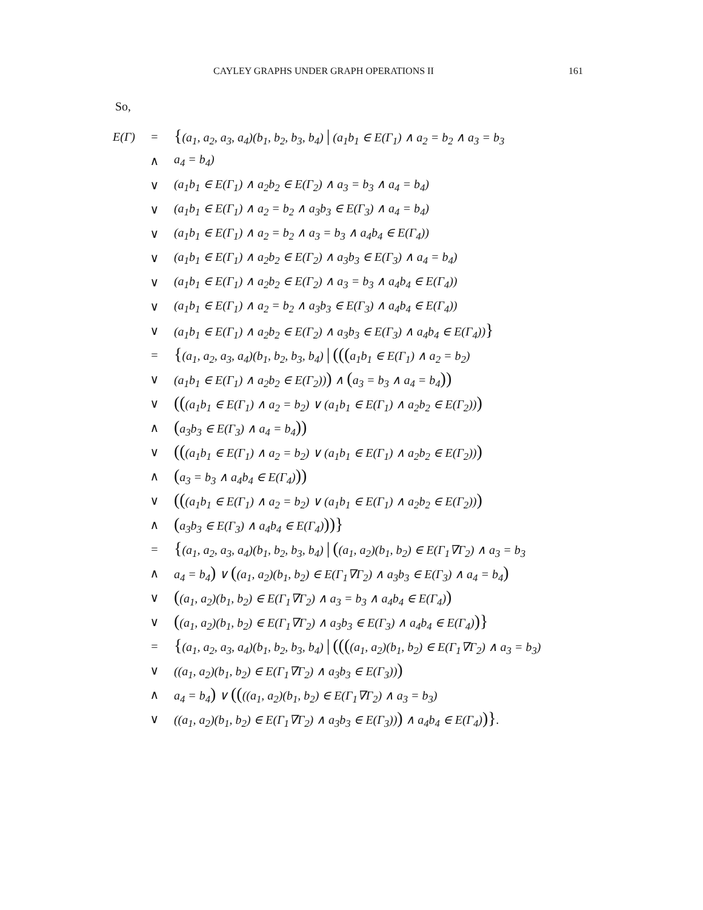CAYLEY GRAPHS UNDER GRAPH OPERATIONS II 161
So,
| E(Γ) | = | { (a<sub>1</sub>, a<sub>2</sub>, a<sub>3</sub>, a<sub>4</sub>)(b<sub>1</sub>, b<sub>2</sub>, b<sub>3</sub>, b<sub>4</sub>) / (a<sub>1</sub>b<sub>1</sub> ∈ E(Γ<sub>1</sub>) ∧ a<sub>2</sub> = b<sub>2</sub> ∧ a<sub>3</sub> = b<sub>3</sub> |
| | ∧ | a<sub>4</sub> = b<sub>4</sub>) |
| | ∨ | (a<sub>1</sub>b<sub>1</sub> ∈ E(Γ<sub>1</sub>) ∧ a<sub>2</sub>b<sub>2</sub> ∈ E(Γ<sub>2</sub>) ∧ a<sub>3</sub> = b<sub>3</sub> ∧ a<sub>4</sub> = b<sub>4</sub>) |
| | ∨ | (a<sub>1</sub>b<sub>1</sub> ∈ E(Γ<sub>1</sub>) ∧ a<sub>2</sub> = b<sub>2</sub> ∧ a<sub>3</sub>b<sub>3</sub> ∈ E(Γ<sub>3</sub>) ∧ a<sub>4</sub> = b<sub>4</sub>) |
| | ∨ | (a<sub>1</sub>b<sub>1</sub> ∈ E(Γ<sub>1</sub>) ∧ a<sub>2</sub> = b<sub>2</sub> ∧ a<sub>3</sub> = b<sub>3</sub> ∧ a<sub>4</sub>b<sub>4</sub> ∈ E(Γ<sub>4</sub>)) |
| | ∨ | (a<sub>1</sub>b<sub>1</sub> ∈ E(Γ<sub>1</sub>) ∧ a<sub>2</sub>b<sub>2</sub> ∈ E(Γ<sub>2</sub>) ∧ a<sub>3</sub>b<sub>3</sub> ∈ E(Γ<sub>3</sub>) ∧ a<sub>4</sub> = b<sub>4</sub>) |
| | ∨ | (a<sub>1</sub>b<sub>1</sub> ∈ E(Γ<sub>1</sub>) ∧ a<sub>2</sub>b<sub>2</sub> ∈ E(Γ<sub>2</sub>) ∧ a<sub>3</sub> = b<sub>3</sub> ∧ a<sub>4</sub>b<sub>4</sub> ∈ E(Γ<sub>4</sub>)) |
| | ∨ | (a<sub>1</sub>b<sub>1</sub> ∈ E(Γ<sub>1</sub>) ∧ a<sub>2</sub> = b<sub>2</sub> ∧ a<sub>3</sub>b<sub>3</sub> ∈ E(Γ<sub>3</sub>) ∧ a<sub>4</sub>b<sub>4</sub> ∈ E(Γ<sub>4</sub>)) |
| | ∨ | (a<sub>1</sub>b<sub>1</sub> ∈ E(Γ<sub>1</sub>) ∧ a<sub>2</sub>b<sub>2</sub> ∈ E(Γ<sub>2</sub>) ∧ a<sub>3</sub>b<sub>3</sub> ∈ E(Γ<sub>3</sub>) ∧ a<sub>4</sub>b<sub>4</sub> ∈ E(Γ<sub>4</sub>)) } |
| | = | { (a<sub>1</sub>, a<sub>2</sub>, a<sub>3</sub>, a<sub>4</sub>)(b<sub>1</sub>, b<sub>2</sub>, b<sub>3</sub>, b<sub>4</sub>) / ((( a<sub>1</sub>b<sub>1</sub> ∈ E(Γ<sub>1</sub>) ∧ a<sub>2</sub> = b<sub>2</sub>) |
| | ∨ | (a<sub>1</sub>b<sub>1</sub> ∈ E(Γ<sub>1</sub>) ∧ a<sub>2</sub>b<sub>2</sub> ∈ E(Γ<sub>2</sub>)) ) ∧ ( a<sub>3</sub> = b<sub>3</sub> ∧ a<sub>4</sub> = b<sub>4</sub> )) |
| | ∨ | (( (a<sub>1</sub>b<sub>1</sub> ∈ E(Γ<sub>1</sub>) ∧ a<sub>2</sub> = b<sub>2</sub>) ∨ (a<sub>1</sub>b<sub>1</sub> ∈ E(Γ<sub>1</sub>) ∧ a<sub>2</sub>b<sub>2</sub> ∈ E(Γ<sub>2</sub>)) ) |
| | ∧ | ( a<sub>3</sub>b<sub>3</sub> ∈ E(Γ<sub>3</sub>) ∧ a<sub>4</sub> = b<sub>4</sub> )) |
| | ∨ | (( (a<sub>1</sub>b<sub>1</sub> ∈ E(Γ<sub>1</sub>) ∧ a<sub>2</sub> = b<sub>2</sub>) ∨ (a<sub>1</sub>b<sub>1</sub> ∈ E(Γ<sub>1</sub>) ∧ a<sub>2</sub>b<sub>2</sub> ∈ E(Γ<sub>2</sub>)) ) |
| | ∧ | ( a<sub>3</sub> = b<sub>3</sub> ∧ a<sub>4</sub>b<sub>4</sub> ∈ E(Γ<sub>4</sub>) )) |
| | ∨ | (( (a<sub>1</sub>b<sub>1</sub> ∈ E(Γ<sub>1</sub>) ∧ a<sub>2</sub> = b<sub>2</sub>) ∨ (a<sub>1</sub>b<sub>1</sub> ∈ E(Γ<sub>1</sub>) ∧ a<sub>2</sub>b<sub>2</sub> ∈ E(Γ<sub>2</sub>)) ) |
| | ∧ | ( a<sub>3</sub>b<sub>3</sub> ∈ E(Γ<sub>3</sub>) ∧ a<sub>4</sub>b<sub>4</sub> ∈ E(Γ<sub>4</sub>) ))} |
| | = | { (a<sub>1</sub>, a<sub>2</sub>, a<sub>3</sub>, a<sub>4</sub>)(b<sub>1</sub>, b<sub>2</sub>, b<sub>3</sub>, b<sub>4</sub>) / ( (a<sub>1</sub>, a<sub>2</sub>)(b<sub>1</sub>, b<sub>2</sub>) ∈ E(Γ<sub>1</sub>∇Γ<sub>2</sub>) ∧ a<sub>3</sub> = b<sub>3</sub> |
| | ∧ | a<sub>4</sub> = b<sub>4</sub> ) ∨ ( (a<sub>1</sub>, a<sub>2</sub>)(b<sub>1</sub>, b<sub>2</sub>) ∈ E(Γ<sub>1</sub>∇Γ<sub>2</sub>) ∧ a<sub>3</sub>b<sub>3</sub> ∈ E(Γ<sub>3</sub>) ∧ a<sub>4</sub> = b<sub>4</sub> ) |
| | ∨ | ( (a<sub>1</sub>, a<sub>2</sub>)(b<sub>1</sub>, b<sub>2</sub>) ∈ E(Γ<sub>1</sub>∇Γ<sub>2</sub>) ∧ a<sub>3</sub> = b<sub>3</sub> ∧ a<sub>4</sub>b<sub>4</sub> ∈ E(Γ<sub>4</sub>) ) |
| | ∨ | ( (a<sub>1</sub>, a<sub>2</sub>)(b<sub>1</sub>, b<sub>2</sub>) ∈ E(Γ<sub>1</sub>∇Γ<sub>2</sub>) ∧ a<sub>3</sub>b<sub>3</sub> ∈ E(Γ<sub>3</sub>) ∧ a<sub>4</sub>b<sub>4</sub> ∈ E(Γ<sub>4</sub>) )} |
| | = | { (a<sub>1</sub>, a<sub>2</sub>, a<sub>3</sub>, a<sub>4</sub>)(b<sub>1</sub>, b<sub>2</sub>, b<sub>3</sub>, b<sub>4</sub>) / ((( (a<sub>1</sub>, a<sub>2</sub>)(b<sub>1</sub>, b<sub>2</sub>) ∈ E(Γ<sub>1</sub>∇Γ<sub>2</sub>) ∧ a<sub>3</sub> = b<sub>3</sub>) |
| | ∨ | ((a<sub>1</sub>, a<sub>2</sub>)(b<sub>1</sub>, b<sub>2</sub>) ∈ E(Γ<sub>1</sub>∇Γ<sub>2</sub>) ∧ a<sub>3</sub>b<sub>3</sub> ∈ E(Γ<sub>3</sub>)) ) |
| | ∧ | a<sub>4</sub> = b<sub>4</sub> ) ∨ (( ((a<sub>1</sub>, a<sub>2</sub>)(b<sub>1</sub>, b<sub>2</sub>) ∈ E(Γ<sub>1</sub>∇Γ<sub>2</sub>) ∧ a<sub>3</sub> = b<sub>3</sub>) |
| | ∨ | ((a<sub>1</sub>, a<sub>2</sub>)(b<sub>1</sub>, b<sub>2</sub>) ∈ E(Γ<sub>1</sub>∇Γ<sub>2</sub>) ∧ a<sub>3</sub>b<sub>3</sub> ∈ E(Γ<sub>3</sub>)) ) ∧ a<sub>4</sub>b<sub>4</sub> ∈ E(Γ<sub>4</sub>) )} . |